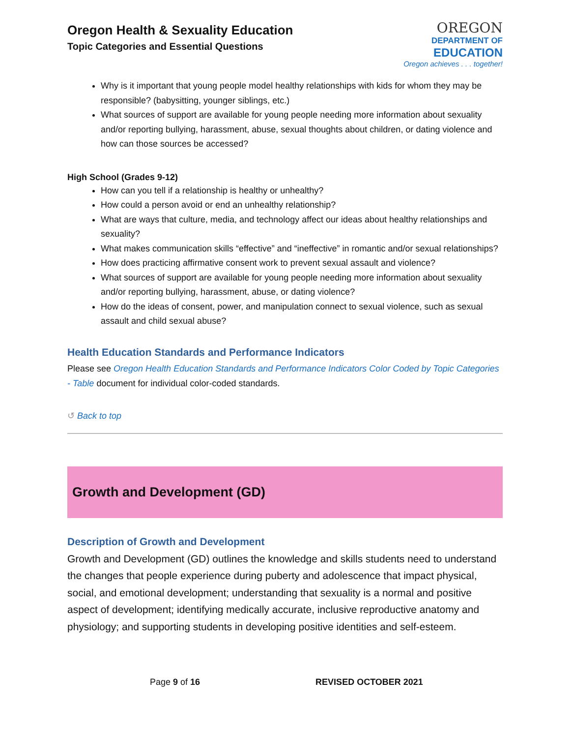Oregon Health & Sexuality Education
Topic Categories and Essential Questions
OREGON
DEPARTMENT OF
EDUCATION
Oregon achieves . . . together!
Why is it important that young people model healthy relationships with kids for whom they may be responsible? (babysitting, younger siblings, etc.)
What sources of support are available for young people needing more information about sexuality and/or reporting bullying, harassment, abuse, sexual thoughts about children, or dating violence and how can those sources be accessed?
High School (Grades 9-12)
How can you tell if a relationship is healthy or unhealthy?
How could a person avoid or end an unhealthy relationship?
What are ways that culture, media, and technology affect our ideas about healthy relationships and sexuality?
What makes communication skills “effective” and “ineffective” in romantic and/or sexual relationships?
How does practicing affirmative consent work to prevent sexual assault and violence?
What sources of support are available for young people needing more information about sexuality and/or reporting bullying, harassment, abuse, or dating violence?
How do the ideas of consent, power, and manipulation connect to sexual violence, such as sexual assault and child sexual abuse?
Health Education Standards and Performance Indicators
Please see Oregon Health Education Standards and Performance Indicators Color Coded by Topic Categories - Table document for individual color-coded standards.
↺ Back to top
Growth and Development (GD)
Description of Growth and Development
Growth and Development (GD) outlines the knowledge and skills students need to understand the changes that people experience during puberty and adolescence that impact physical, social, and emotional development; understanding that sexuality is a normal and positive aspect of development; identifying medically accurate, inclusive reproductive anatomy and physiology; and supporting students in developing positive identities and self-esteem.
Page 9 of 16 REVISED OCTOBER 2021